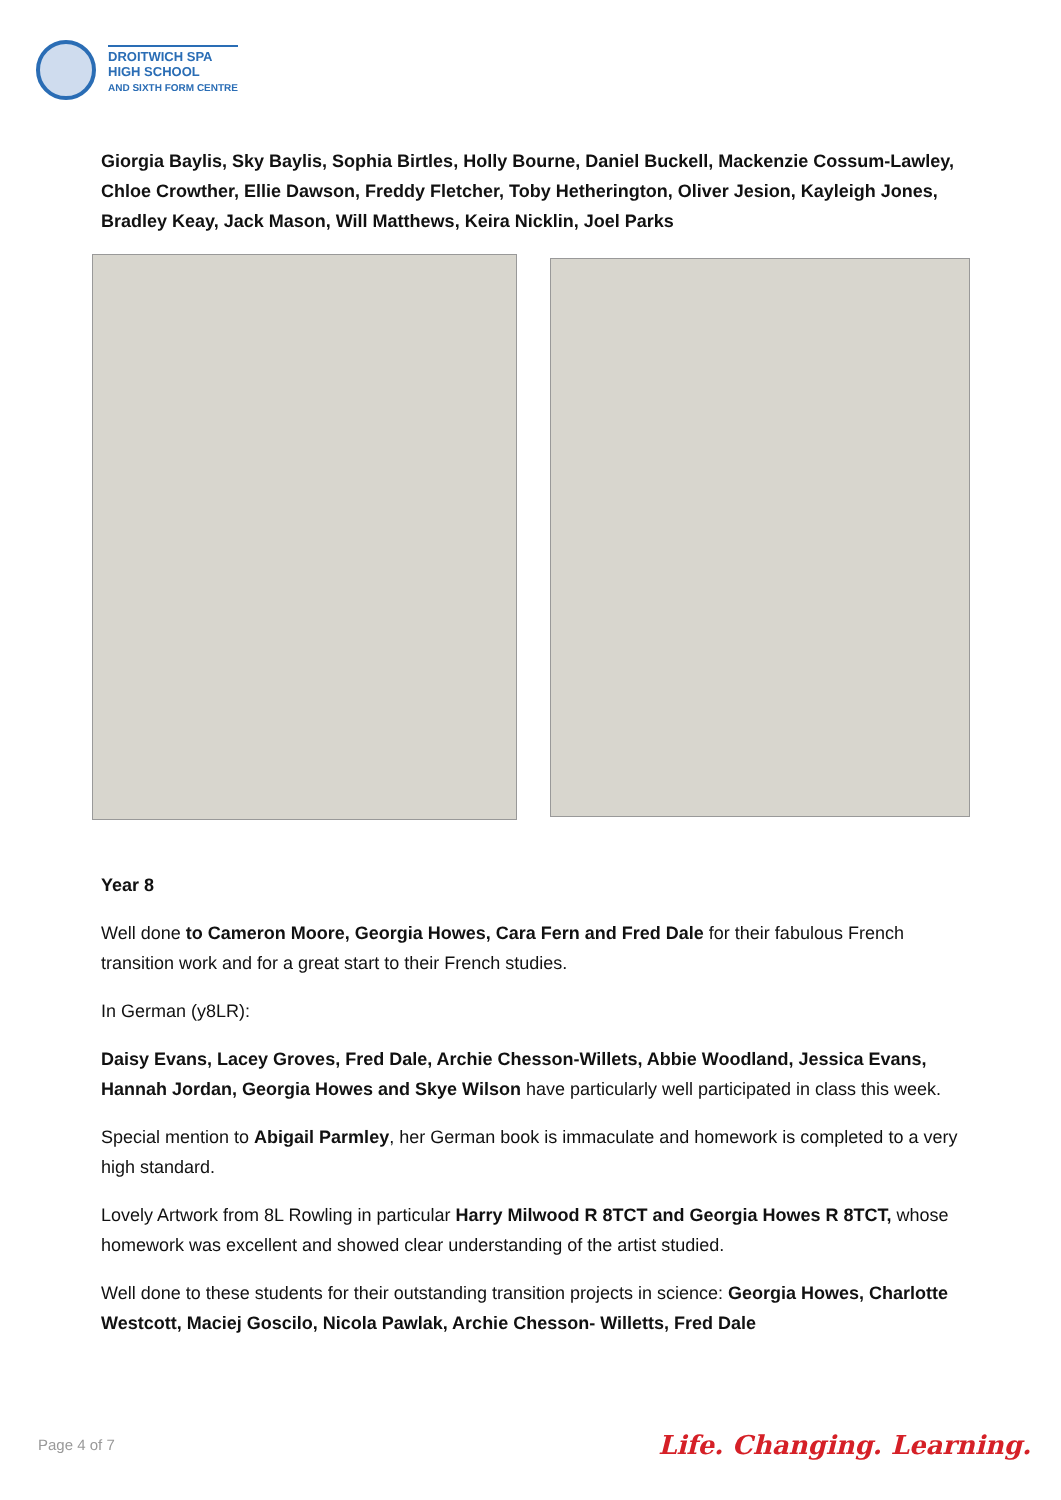DROITWICH SPA
HIGH SCHOOL
AND SIXTH FORM CENTRE
Giorgia Baylis, Sky Baylis, Sophia Birtles, Holly Bourne, Daniel Buckell, Mackenzie Cossum-Lawley, Chloe Crowther, Ellie Dawson, Freddy Fletcher, Toby Hetherington, Oliver Jesion, Kayleigh Jones, Bradley Keay, Jack Mason, Will Matthews, Keira Nicklin, Joel Parks
Year 8
Well done to Cameron Moore, Georgia Howes, Cara Fern and Fred Dale for their fabulous French transition work and for a great start to their French studies.
In German (y8LR):
Daisy Evans, Lacey Groves, Fred Dale, Archie Chesson-Willets, Abbie Woodland, Jessica Evans, Hannah Jordan, Georgia Howes and Skye Wilson have particularly well participated in class this week.
Special mention to Abigail Parmley, her German book is immaculate and homework is completed to a very high standard.
Lovely Artwork from 8L Rowling in particular Harry Milwood R 8TCT and Georgia Howes R 8TCT, whose homework was excellent and showed clear understanding of the artist studied.
Well done to these students for their outstanding transition projects in science: Georgia Howes, Charlotte Westcott, Maciej Goscilo, Nicola Pawlak, Archie Chesson- Willetts, Fred Dale
Page 4 of 7 Life. Changing. Learning.